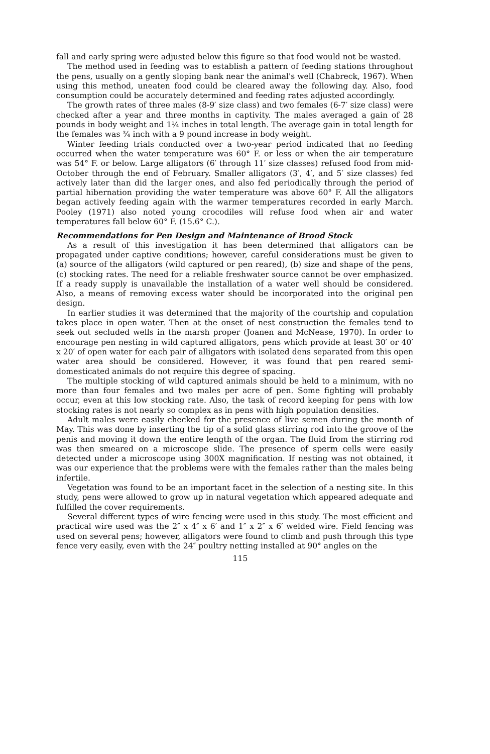fall and early spring were adjusted below this figure so that food would not be wasted.
The method used in feeding was to establish a pattern of feeding stations throughout the pens, usually on a gently sloping bank near the animal's well (Chabreck, 1967). When using this method, uneaten food could be cleared away the following day. Also, food consumption could be accurately determined and feeding rates adjusted accordingly.
The growth rates of three males (8-9′ size class) and two females (6-7′ size class) were checked after a year and three months in captivity. The males averaged a gain of 28 pounds in body weight and 1¼ inches in total length. The average gain in total length for the females was ¾ inch with a 9 pound increase in body weight.
Winter feeding trials conducted over a two-year period indicated that no feeding occurred when the water temperature was 60° F. or less or when the air temperature was 54° F. or below. Large alligators (6′ through 11′ size classes) refused food from mid-October through the end of February. Smaller alligators (3′, 4′, and 5′ size classes) fed actively later than did the larger ones, and also fed periodically through the period of partial hibernation providing the water temperature was above 60° F. All the alligators began actively feeding again with the warmer temperatures recorded in early March. Pooley (1971) also noted young crocodiles will refuse food when air and water temperatures fall below 60° F. (15.6° C.).
Recommendations for Pen Design and Maintenance of Brood Stock
As a result of this investigation it has been determined that alligators can be propagated under captive conditions; however, careful considerations must be given to (a) source of the alligators (wild captured or pen reared), (b) size and shape of the pens, (c) stocking rates. The need for a reliable freshwater source cannot be over emphasized. If a ready supply is unavailable the installation of a water well should be considered. Also, a means of removing excess water should be incorporated into the original pen design.
In earlier studies it was determined that the majority of the courtship and copulation takes place in open water. Then at the onset of nest construction the females tend to seek out secluded wells in the marsh proper (Joanen and McNease, 1970). In order to encourage pen nesting in wild captured alligators, pens which provide at least 30′ or 40′ x 20′ of open water for each pair of alligators with isolated dens separated from this open water area should be considered. However, it was found that pen reared semi-domesticated animals do not require this degree of spacing.
The multiple stocking of wild captured animals should be held to a minimum, with no more than four females and two males per acre of pen. Some fighting will probably occur, even at this low stocking rate. Also, the task of record keeping for pens with low stocking rates is not nearly so complex as in pens with high population densities.
Adult males were easily checked for the presence of live semen during the month of May. This was done by inserting the tip of a solid glass stirring rod into the groove of the penis and moving it down the entire length of the organ. The fluid from the stirring rod was then smeared on a microscope slide. The presence of sperm cells were easily detected under a microscope using 300X magnification. If nesting was not obtained, it was our experience that the problems were with the females rather than the males being infertile.
Vegetation was found to be an important facet in the selection of a nesting site. In this study, pens were allowed to grow up in natural vegetation which appeared adequate and fulfilled the cover requirements.
Several different types of wire fencing were used in this study. The most efficient and practical wire used was the 2″ x 4″ x 6′ and 1″ x 2″ x 6′ welded wire. Field fencing was used on several pens; however, alligators were found to climb and push through this type fence very easily, even with the 24″ poultry netting installed at 90° angles on the
115